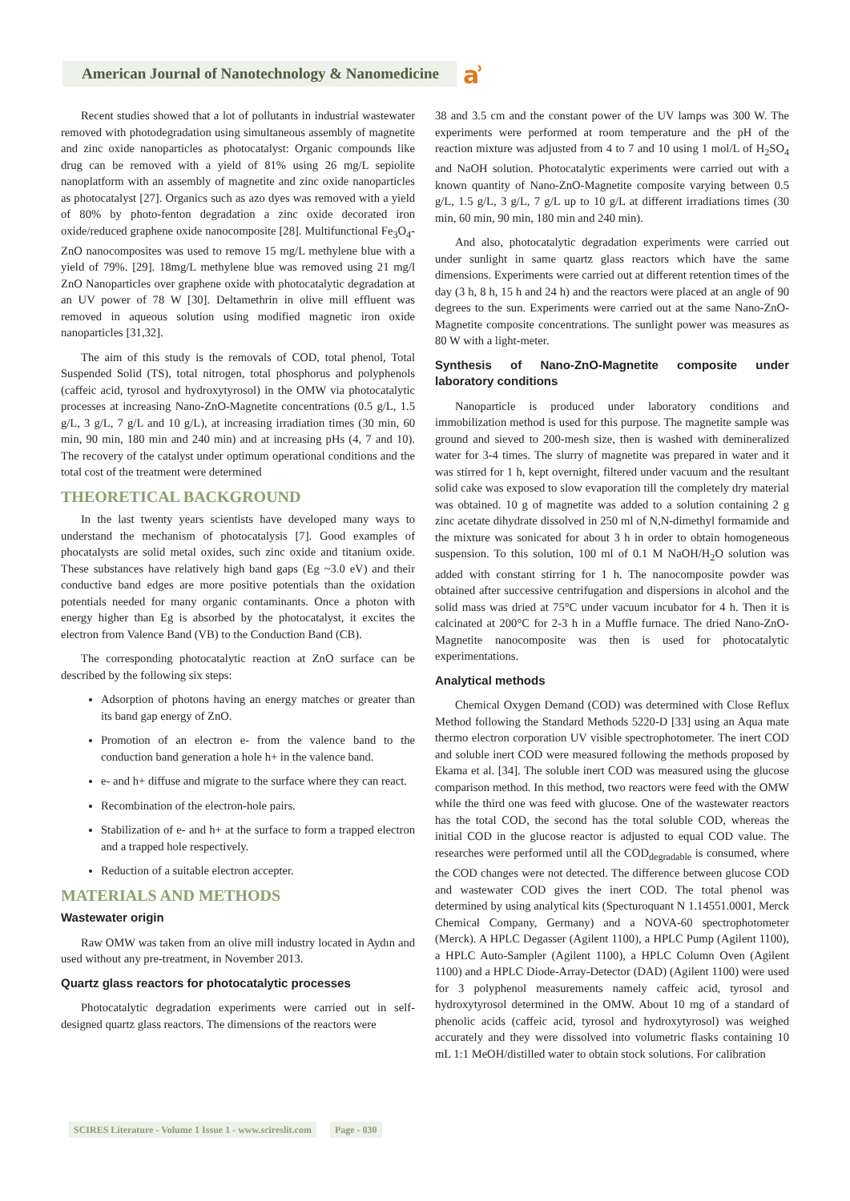American Journal of Nanotechnology & Nanomedicine ẚ
Recent studies showed that a lot of pollutants in industrial wastewater removed with photodegradation using simultaneous assembly of magnetite and zinc oxide nanoparticles as photocatalyst: Organic compounds like drug can be removed with a yield of 81% using 26 mg/L sepiolite nanoplatform with an assembly of magnetite and zinc oxide nanoparticles as photocatalyst [27]. Organics such as azo dyes was removed with a yield of 80% by photo-fenton degradation a zinc oxide decorated iron oxide/reduced graphene oxide nanocomposite [28]. Multifunctional Fe<sub>3</sub>O<sub>4</sub>-ZnO nanocomposites was used to remove 15 mg/L methylene blue with a yield of 79%. [29]. 18mg/L methylene blue was removed using 21 mg/l ZnO Nanoparticles over graphene oxide with photocatalytic degradation at an UV power of 78 W [30]. Deltamethrin in olive mill effluent was removed in aqueous solution using modified magnetic iron oxide nanoparticles [31,32].
The aim of this study is the removals of COD, total phenol, Total Suspended Solid (TS), total nitrogen, total phosphorus and polyphenols (caffeic acid, tyrosol and hydroxytyrosol) in the OMW via photocatalytic processes at increasing Nano-ZnO-Magnetite concentrations (0.5 g/L, 1.5 g/L, 3 g/L, 7 g/L and 10 g/L), at increasing irradiation times (30 min, 60 min, 90 min, 180 min and 240 min) and at increasing pHs (4, 7 and 10). The recovery of the catalyst under optimum operational conditions and the total cost of the treatment were determined
THEORETICAL BACKGROUND
In the last twenty years scientists have developed many ways to understand the mechanism of photocatalysis [7]. Good examples of phocatalysts are solid metal oxides, such zinc oxide and titanium oxide. These substances have relatively high band gaps (Eg ~3.0 eV) and their conductive band edges are more positive potentials than the oxidation potentials needed for many organic contaminants. Once a photon with energy higher than Eg is absorbed by the photocatalyst, it excites the electron from Valence Band (VB) to the Conduction Band (CB).
The corresponding photocatalytic reaction at ZnO surface can be described by the following six steps:
Adsorption of photons having an energy matches or greater than its band gap energy of ZnO.
Promotion of an electron e- from the valence band to the conduction band generation a hole h+ in the valence band.
e- and h+ diffuse and migrate to the surface where they can react.
Recombination of the electron-hole pairs.
Stabilization of e- and h+ at the surface to form a trapped electron and a trapped hole respectively.
Reduction of a suitable electron accepter.
MATERIALS AND METHODS
Wastewater origin
Raw OMW was taken from an olive mill industry located in Aydın and used without any pre-treatment, in November 2013.
Quartz glass reactors for photocatalytic processes
Photocatalytic degradation experiments were carried out in self-designed quartz glass reactors. The dimensions of the reactors were
38 and 3.5 cm and the constant power of the UV lamps was 300 W. The experiments were performed at room temperature and the pH of the reaction mixture was adjusted from 4 to 7 and 10 using 1 mol/L of H<sub>2</sub>SO<sub>4</sub> and NaOH solution. Photocatalytic experiments were carried out with a known quantity of Nano-ZnO-Magnetite composite varying between 0.5 g/L, 1.5 g/L, 3 g/L, 7 g/L up to 10 g/L at different irradiations times (30 min, 60 min, 90 min, 180 min and 240 min).
And also, photocatalytic degradation experiments were carried out under sunlight in same quartz glass reactors which have the same dimensions. Experiments were carried out at different retention times of the day (3 h, 8 h, 15 h and 24 h) and the reactors were placed at an angle of 90 degrees to the sun. Experiments were carried out at the same Nano-ZnO-Magnetite composite concentrations. The sunlight power was measures as 80 W with a light-meter.
Synthesis of Nano-ZnO-Magnetite composite under laboratory conditions
Nanoparticle is produced under laboratory conditions and immobilization method is used for this purpose. The magnetite sample was ground and sieved to 200-mesh size, then is washed with demineralized water for 3-4 times. The slurry of magnetite was prepared in water and it was stirred for 1 h, kept overnight, filtered under vacuum and the resultant solid cake was exposed to slow evaporation till the completely dry material was obtained. 10 g of magnetite was added to a solution containing 2 g zinc acetate dihydrate dissolved in 250 ml of N,N-dimethyl formamide and the mixture was sonicated for about 3 h in order to obtain homogeneous suspension. To this solution, 100 ml of 0.1 M NaOH/H<sub>2</sub>O solution was added with constant stirring for 1 h. The nanocomposite powder was obtained after successive centrifugation and dispersions in alcohol and the solid mass was dried at 75°C under vacuum incubator for 4 h. Then it is calcinated at 200°C for 2-3 h in a Muffle furnace. The dried Nano-ZnO-Magnetite nanocomposite was then is used for photocatalytic experimentations.
Analytical methods
Chemical Oxygen Demand (COD) was determined with Close Reflux Method following the Standard Methods 5220-D [33] using an Aqua mate thermo electron corporation UV visible spectrophotometer. The inert COD and soluble inert COD were measured following the methods proposed by Ekama et al. [34]. The soluble inert COD was measured using the glucose comparison method. In this method, two reactors were feed with the OMW while the third one was feed with glucose. One of the wastewater reactors has the total COD, the second has the total soluble COD, whereas the initial COD in the glucose reactor is adjusted to equal COD value. The researches were performed until all the COD<sub>degradable</sub> is consumed, where the COD changes were not detected. The difference between glucose COD and wastewater COD gives the inert COD. The total phenol was determined by using analytical kits (Specturoquant N 1.14551.0001, Merck Chemical Company, Germany) and a NOVA-60 spectrophotometer (Merck). A HPLC Degasser (Agilent 1100), a HPLC Pump (Agilent 1100), a HPLC Auto-Sampler (Agilent 1100), a HPLC Column Oven (Agilent 1100) and a HPLC Diode-Array-Detector (DAD) (Agilent 1100) were used for 3 polyphenol measurements namely caffeic acid, tyrosol and hydroxytyrosol determined in the OMW. About 10 mg of a standard of phenolic acids (caffeic acid, tyrosol and hydroxytyrosol) was weighed accurately and they were dissolved into volumetric flasks containing 10 mL 1:1 MeOH/distilled water to obtain stock solutions. For calibration
SCIRES Literature - Volume 1 Issue 1 - www.scireslit.com Page - 030